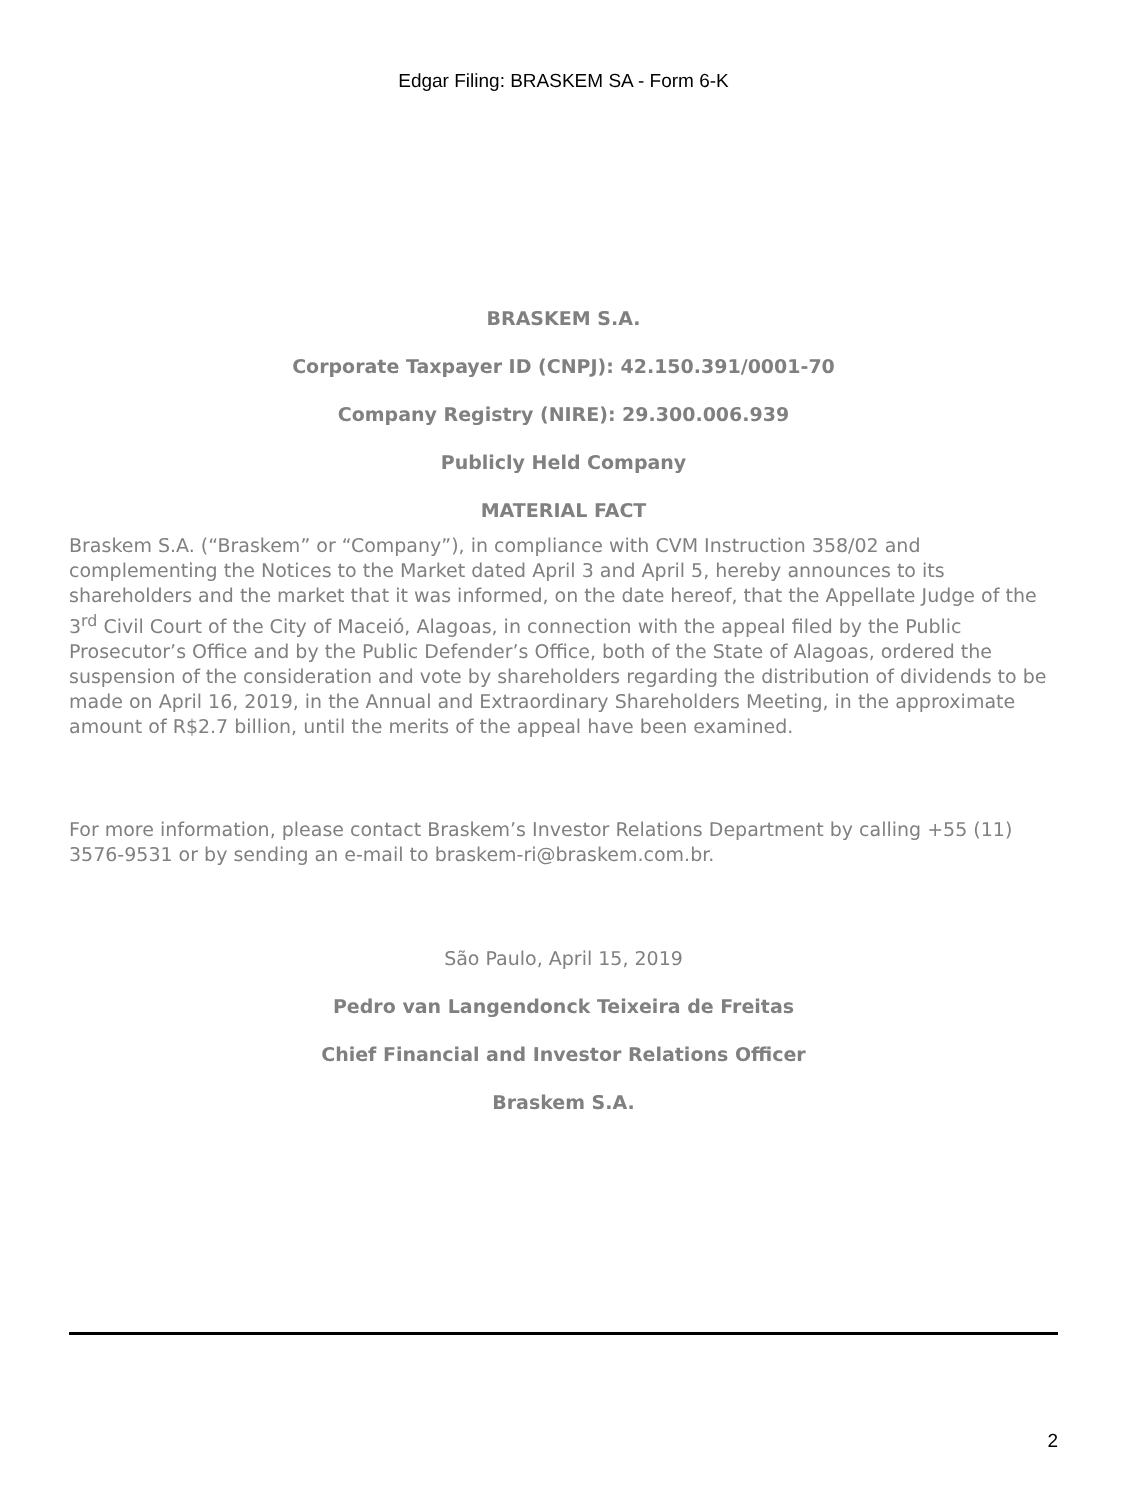Edgar Filing: BRASKEM SA - Form 6-K
BRASKEM S.A.
Corporate Taxpayer ID (CNPJ): 42.150.391/0001-70
Company Registry (NIRE): 29.300.006.939
Publicly Held Company
MATERIAL FACT
Braskem S.A. (“Braskem” or “Company”), in compliance with CVM Instruction 358/02 and complementing the Notices to the Market dated April 3 and April 5, hereby announces to its shareholders and the market that it was informed, on the date hereof, that the Appellate Judge of the 3<sup>rd</sup> Civil Court of the City of Maceió, Alagoas, in connection with the appeal filed by the Public Prosecutor’s Office and by the Public Defender’s Office, both of the State of Alagoas, ordered the suspension of the consideration and vote by shareholders regarding the distribution of dividends to be made on April 16, 2019, in the Annual and Extraordinary Shareholders Meeting, in the approximate amount of R$2.7 billion, until the merits of the appeal have been examined.
For more information, please contact Braskem’s Investor Relations Department by calling +55 (11) 3576-9531 or by sending an e-mail to braskem-ri@braskem.com.br.
São Paulo, April 15, 2019
Pedro van Langendonck Teixeira de Freitas
Chief Financial and Investor Relations Officer
Braskem S.A.
2